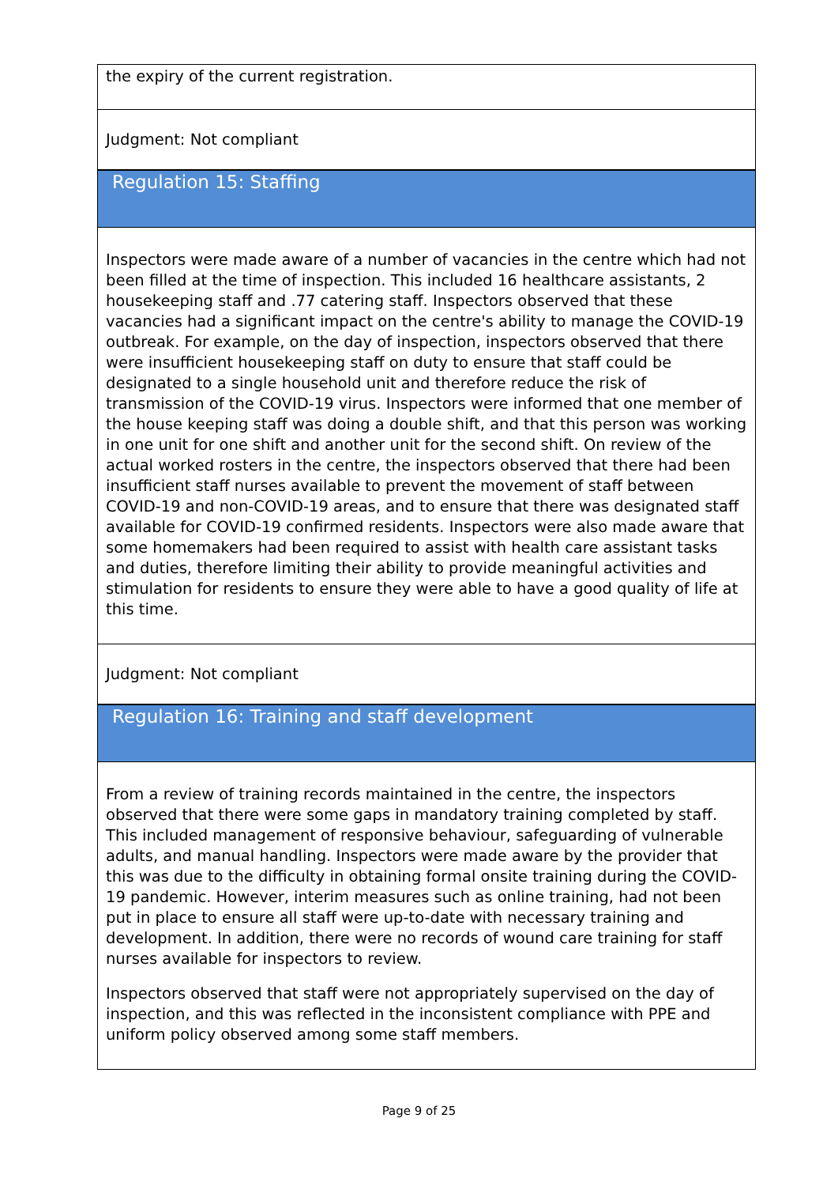the expiry of the current registration.
Judgment: Not compliant
Regulation 15: Staffing
Inspectors were made aware of a number of vacancies in the centre which had not been filled at the time of inspection. This included 16 healthcare assistants, 2 housekeeping staff and .77 catering staff. Inspectors observed that these vacancies had a significant impact on the centre's ability to manage the COVID-19 outbreak. For example, on the day of inspection, inspectors observed that there were insufficient housekeeping staff on duty to ensure that staff could be designated to a single household unit and therefore reduce the risk of transmission of the COVID-19 virus. Inspectors were informed that one member of the house keeping staff was doing a double shift, and that this person was working in one unit for one shift and another unit for the second shift. On review of the actual worked rosters in the centre, the inspectors observed that there had been insufficient staff nurses available to prevent the movement of staff between COVID-19 and non-COVID-19 areas, and to ensure that there was designated staff available for COVID-19 confirmed residents. Inspectors were also made aware that some homemakers had been required to assist with health care assistant tasks and duties, therefore limiting their ability to provide meaningful activities and stimulation for residents to ensure they were able to have a good quality of life at this time.
Judgment: Not compliant
Regulation 16: Training and staff development
From a review of training records maintained in the centre, the inspectors observed that there were some gaps in mandatory training completed by staff. This included management of responsive behaviour, safeguarding of vulnerable adults, and manual handling. Inspectors were made aware by the provider that this was due to the difficulty in obtaining formal onsite training during the COVID-19 pandemic. However, interim measures such as online training, had not been put in place to ensure all staff were up-to-date with necessary training and development. In addition, there were no records of wound care training for staff nurses available for inspectors to review.
Inspectors observed that staff were not appropriately supervised on the day of inspection, and this was reflected in the inconsistent compliance with PPE and uniform policy observed among some staff members.
Page 9 of 25